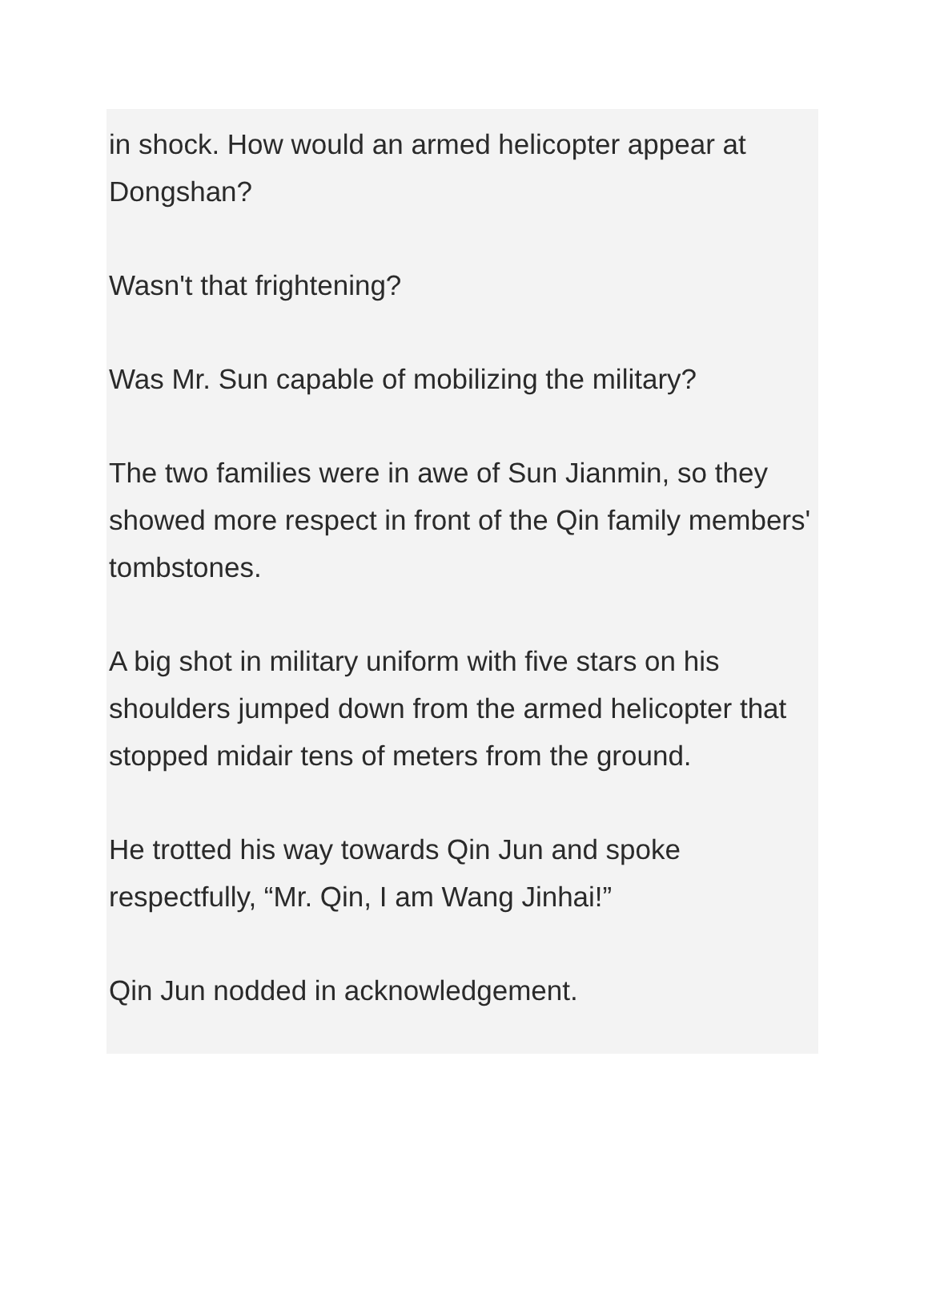in shock. How would an armed helicopter appear at Dongshan?
Wasn't that frightening?
Was Mr. Sun capable of mobilizing the military?
The two families were in awe of Sun Jianmin, so they showed more respect in front of the Qin family members' tombstones.
A big shot in military uniform with five stars on his shoulders jumped down from the armed helicopter that stopped midair tens of meters from the ground.
He trotted his way towards Qin Jun and spoke respectfully, “Mr. Qin, I am Wang Jinhai!”
Qin Jun nodded in acknowledgement.